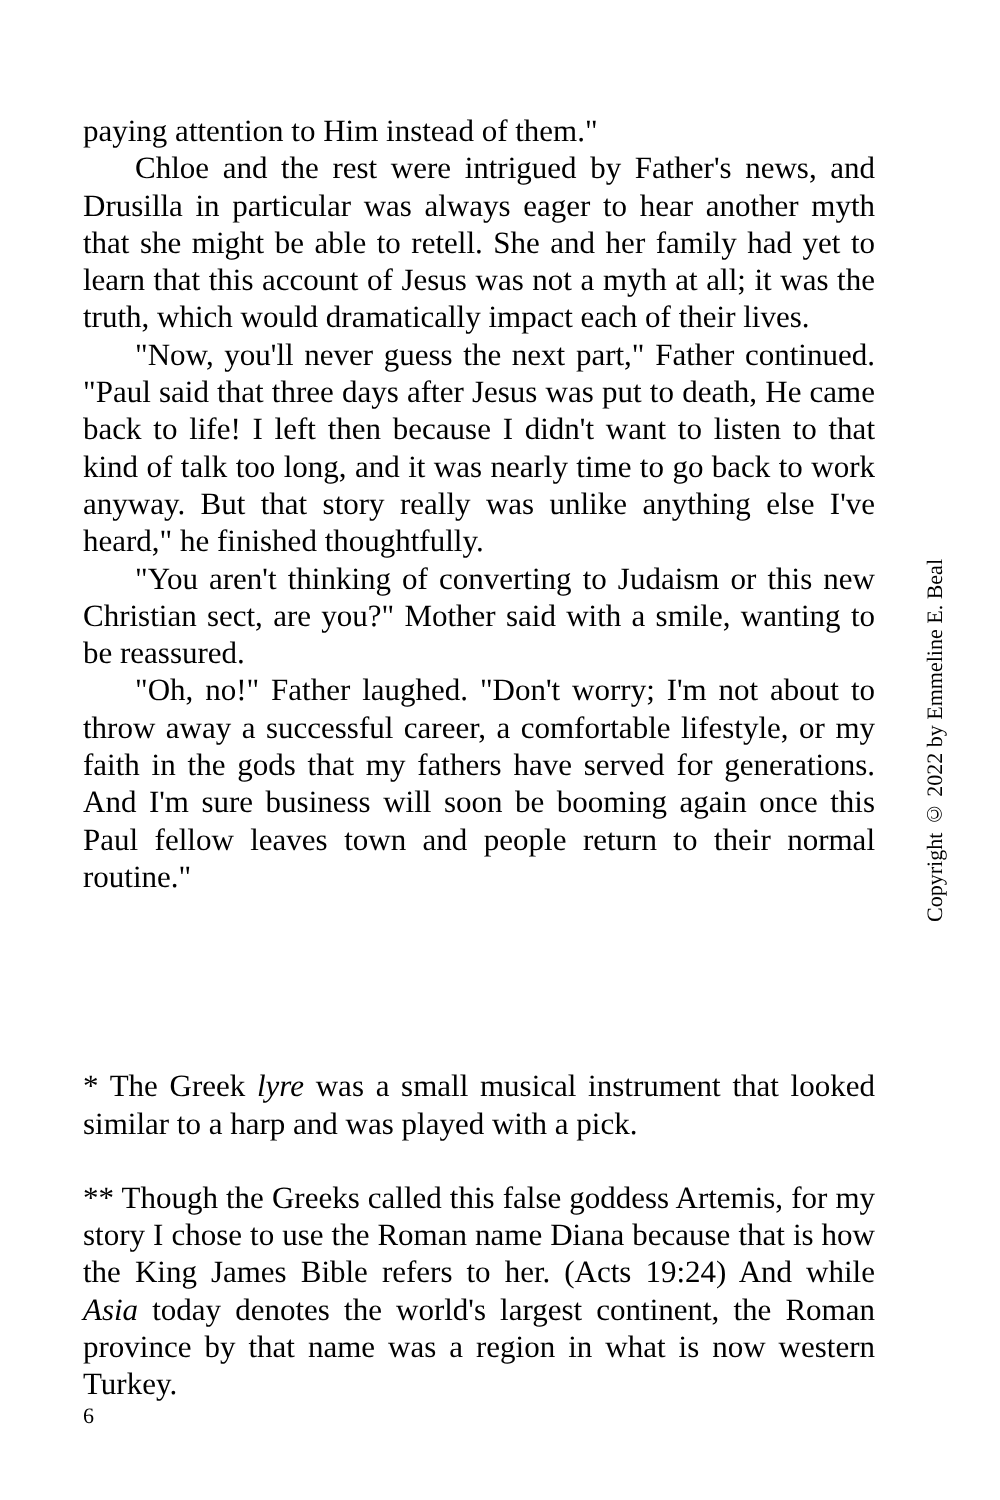paying attention to Him instead of them."
Chloe and the rest were intrigued by Father's news, and Drusilla in particular was always eager to hear another myth that she might be able to retell. She and her family had yet to learn that this account of Jesus was not a myth at all; it was the truth, which would dramatically impact each of their lives.
"Now, you'll never guess the next part," Father continued. "Paul said that three days after Jesus was put to death, He came back to life! I left then because I didn't want to listen to that kind of talk too long, and it was nearly time to go back to work anyway. But that story really was unlike anything else I've heard," he finished thoughtfully.
"You aren't thinking of converting to Judaism or this new Christian sect, are you?" Mother said with a smile, wanting to be reassured.
"Oh, no!" Father laughed. "Don't worry; I'm not about to throw away a successful career, a comfortable lifestyle, or my faith in the gods that my fathers have served for generations. And I'm sure business will soon be booming again once this Paul fellow leaves town and people return to their normal routine."
* The Greek lyre was a small musical instrument that looked similar to a harp and was played with a pick.
** Though the Greeks called this false goddess Artemis, for my story I chose to use the Roman name Diana because that is how the King James Bible refers to her. (Acts 19:24) And while Asia today denotes the world's largest continent, the Roman province by that name was a region in what is now western Turkey.
6
Copyright © 2022 by Emmeline E. Beal